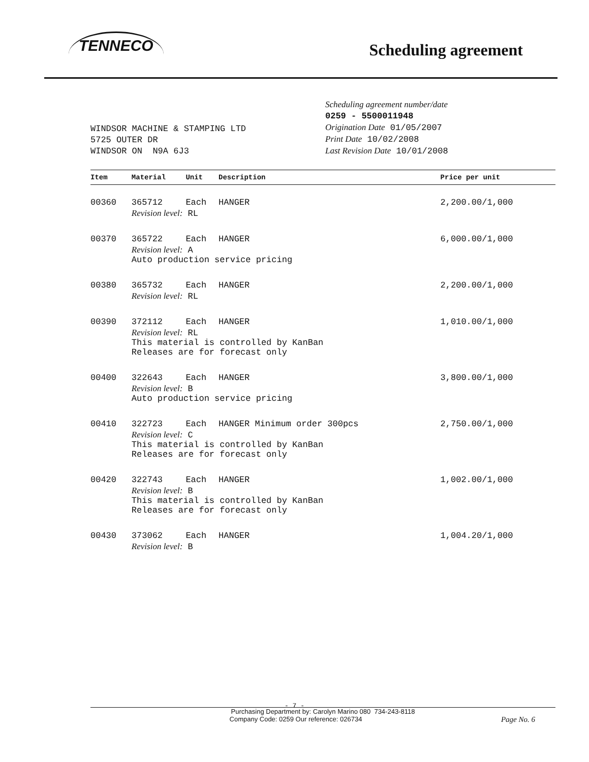TENNECO
Scheduling agreement
WINDSOR MACHINE & STAMPING LTD
5725 OUTER DR
WINDSOR ON N9A 6J3
Scheduling agreement number/date
0259 - 5500011948
Origination Date 01/05/2007
Print Date 10/02/2008
Last Revision Date 10/01/2008
| Item | Material | Unit | Description | Price per unit |
| --- | --- | --- | --- | --- |
| 00360 | 365712 | Each | HANGER | 2,200.00/1,000 |
| | Revision level: RL | | | |
| 00370 | 365722 | Each | HANGER | 6,000.00/1,000 |
| | Revision level: A Auto production service pricing | | | |
| 00380 | 365732 | Each | HANGER | 2,200.00/1,000 |
| | Revision level: RL | | | |
| 00390 | 372112 | Each | HANGER | 1,010.00/1,000 |
| | Revision level: RL This material is controlled by KanBan Releases are for forecast only | | | |
| 00400 | 322643 | Each | HANGER | 3,800.00/1,000 |
| | Revision level: B Auto production service pricing | | | |
| 00410 | 322723 | Each | HANGER Minimum order 300pcs | 2,750.00/1,000 |
| | Revision level: C This material is controlled by KanBan Releases are for forecast only | | | |
| 00420 | 322743 | Each | HANGER | 1,002.00/1,000 |
| | Revision level: B This material is controlled by KanBan Releases are for forecast only | | | |
| 00430 | 373062 | Each | HANGER | 1,004.20/1,000 |
| | Revision level: B | | | |
- 7 -
Purchasing Department by: Carolyn Marino 080 734-243-8118
Company Code: 0259 Our reference: 026734 Page No. 6